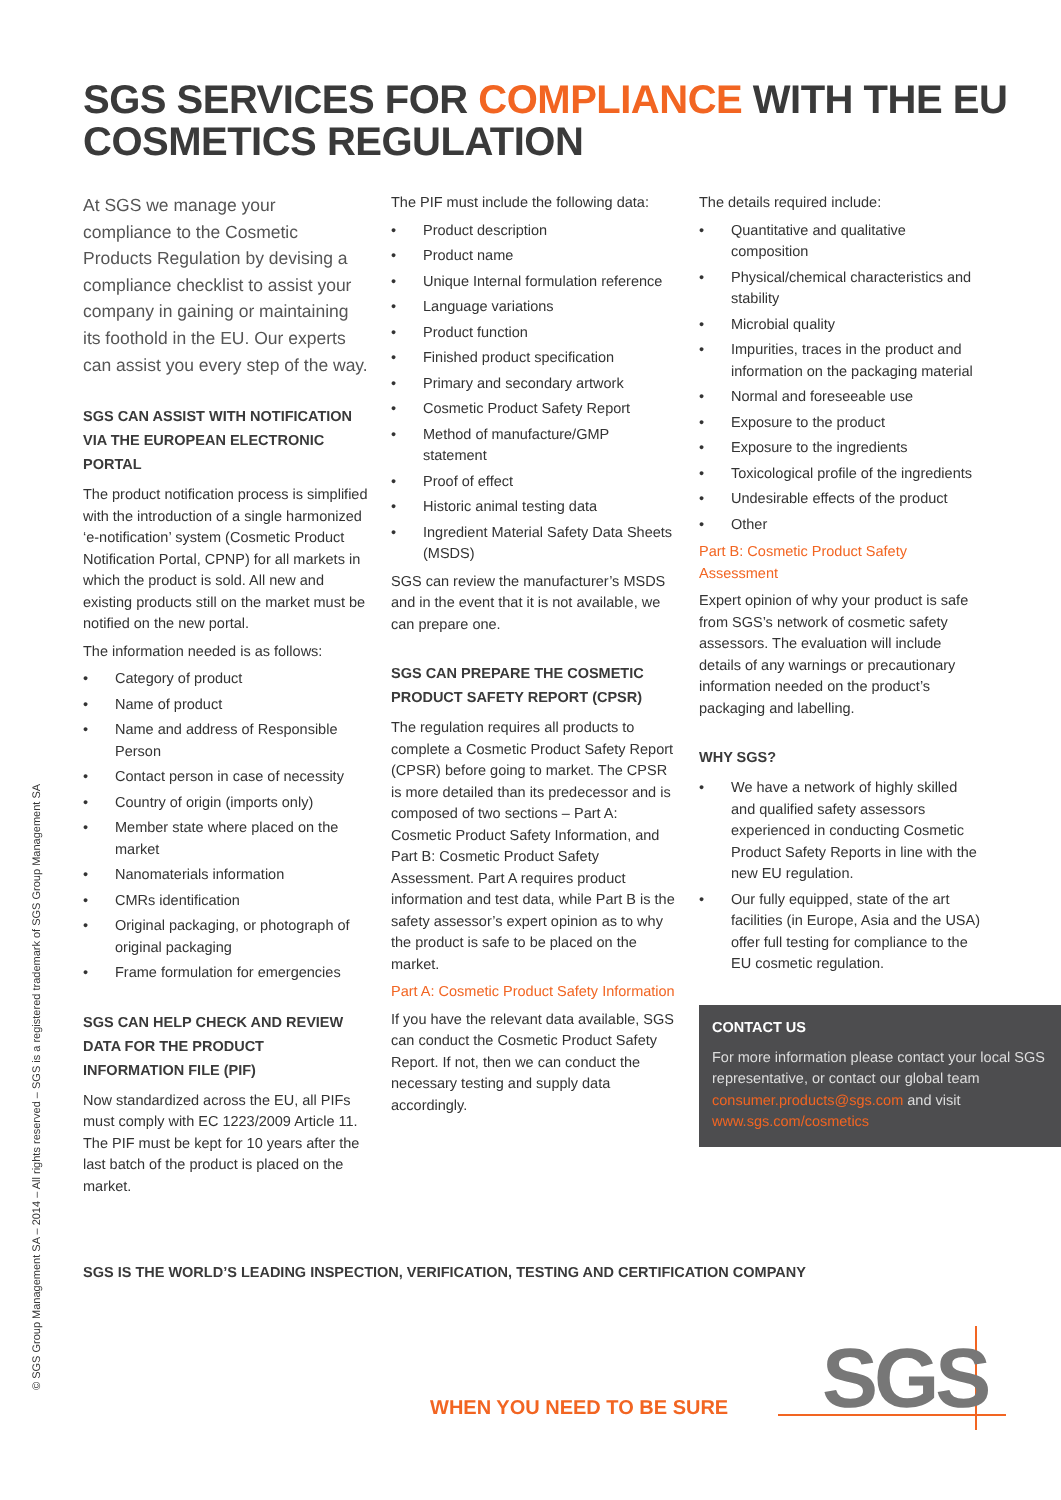SGS SERVICES FOR COMPLIANCE WITH THE EU
COSMETICS REGULATION
At SGS we manage your compliance to the Cosmetic Products Regulation by devising a compliance checklist to assist your company in gaining or maintaining its foothold in the EU. Our experts can assist you every step of the way.
SGS CAN ASSIST WITH NOTIFICATION VIA THE EUROPEAN ELECTRONIC PORTAL
The product notification process is simplified with the introduction of a single harmonized ‘e-notification’ system (Cosmetic Product Notification Portal, CPNP) for all markets in which the product is sold. All new and existing products still on the market must be notified on the new portal.
The information needed is as follows:
• Category of product
• Name of product
• Name and address of Responsible Person
• Contact person in case of necessity
• Country of origin (imports only)
• Member state where placed on the market
• Nanomaterials information
• CMRs identification
• Original packaging, or photograph of original packaging
• Frame formulation for emergencies
SGS CAN HELP CHECK AND REVIEW DATA FOR THE PRODUCT INFORMATION FILE (PIF)
Now standardized across the EU, all PIFs must comply with EC 1223/2009 Article 11. The PIF must be kept for 10 years after the last batch of the product is placed on the market.
The PIF must include the following data:
• Product description
• Product name
• Unique Internal formulation reference
• Language variations
• Product function
• Finished product specification
• Primary and secondary artwork
• Cosmetic Product Safety Report
• Method of manufacture/GMP statement
• Proof of effect
• Historic animal testing data
• Ingredient Material Safety Data Sheets (MSDS)
SGS can review the manufacturer’s MSDS and in the event that it is not available, we can prepare one.
SGS CAN PREPARE THE COSMETIC PRODUCT SAFETY REPORT (CPSR)
The regulation requires all products to complete a Cosmetic Product Safety Report (CPSR) before going to market. The CPSR is more detailed than its predecessor and is composed of two sections – Part A: Cosmetic Product Safety Information, and Part B: Cosmetic Product Safety Assessment. Part A requires product information and test data, while Part B is the safety assessor’s expert opinion as to why the product is safe to be placed on the market.
Part A: Cosmetic Product Safety Information
If you have the relevant data available, SGS can conduct the Cosmetic Product Safety Report. If not, then we can conduct the necessary testing and supply data accordingly.
The details required include:
• Quantitative and qualitative composition
• Physical/chemical characteristics and stability
• Microbial quality
• Impurities, traces in the product and information on the packaging material
• Normal and foreseeable use
• Exposure to the product
• Exposure to the ingredients
• Toxicological profile of the ingredients
• Undesirable effects of the product
• Other
Part B: Cosmetic Product Safety Assessment
Expert opinion of why your product is safe from SGS’s network of cosmetic safety assessors. The evaluation will include details of any warnings or precautionary information needed on the product’s packaging and labelling.
WHY SGS?
• We have a network of highly skilled and qualified safety assessors experienced in conducting Cosmetic Product Safety Reports in line with the new EU regulation.
• Our fully equipped, state of the art facilities (in Europe, Asia and the USA) offer full testing for compliance to the EU cosmetic regulation.
CONTACT US
For more information please contact your local SGS representative, or contact our global team consumer.products@sgs.com and visit www.sgs.com/cosmetics
© SGS Group Management SA – 2014 – All rights reserved – SGS is a registered trademark of SGS Group Management SA
SGS IS THE WORLD’S LEADING INSPECTION, VERIFICATION, TESTING AND CERTIFICATION COMPANY
WHEN YOU NEED TO BE SURE SGS